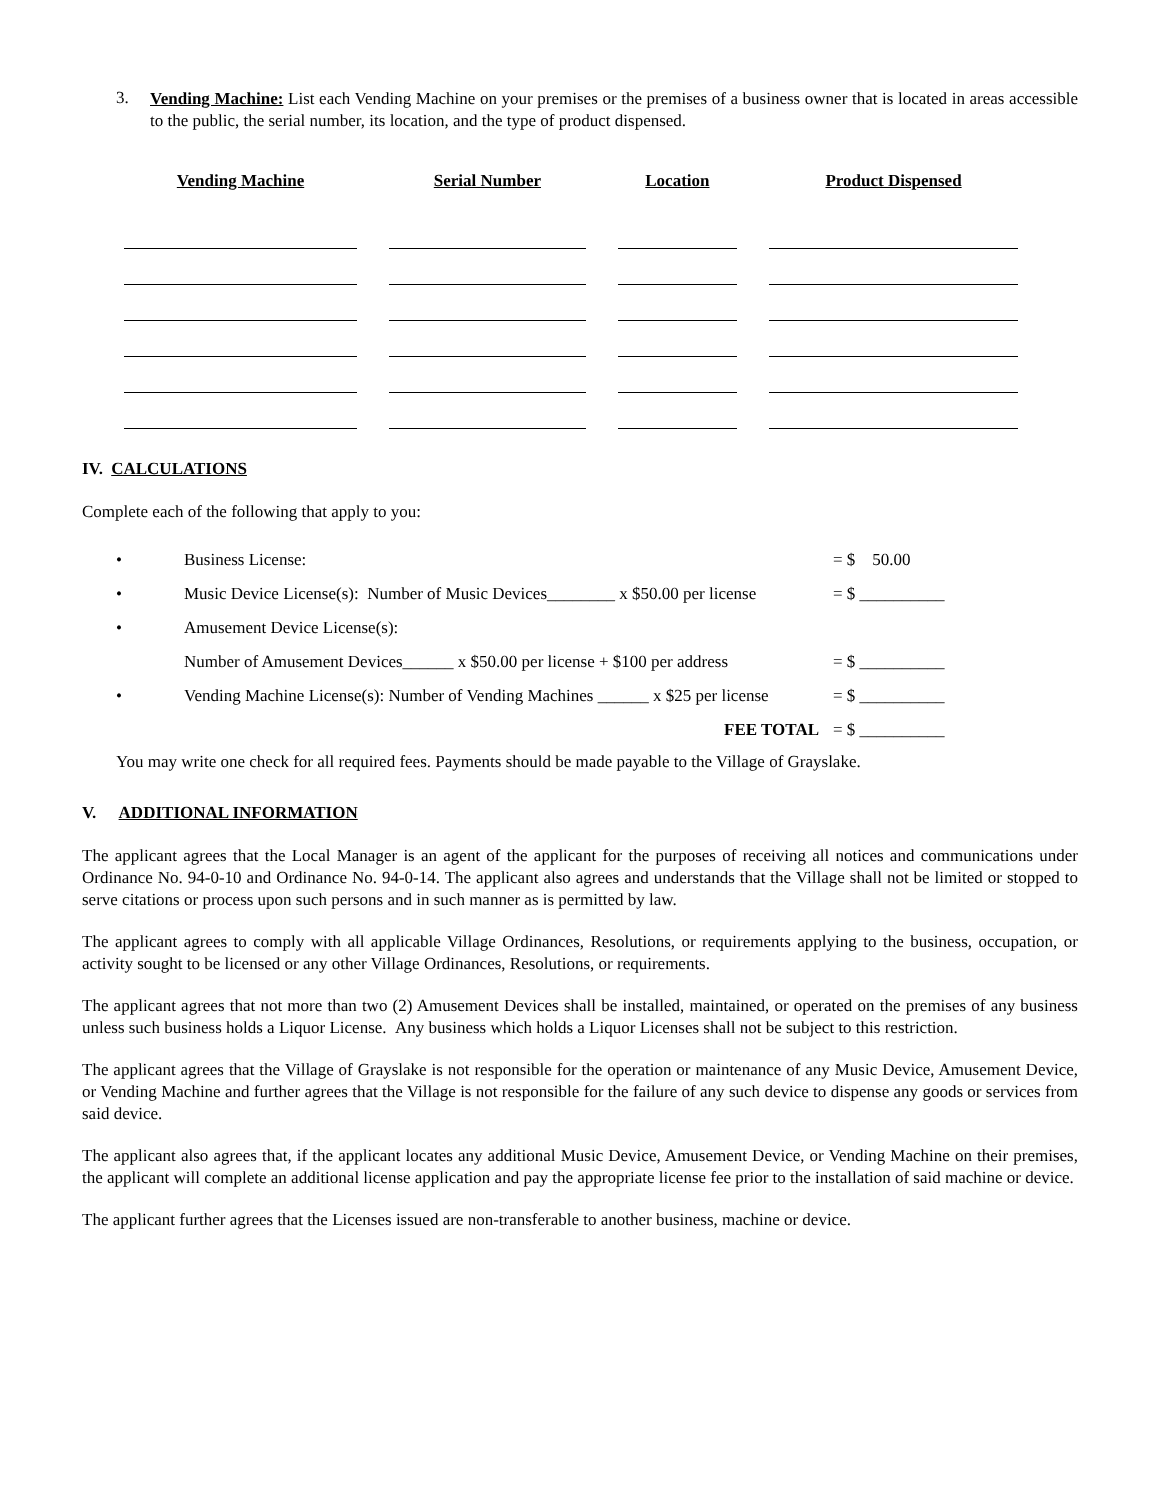3.
Vending Machine: List each Vending Machine on your premises or the premises of a business owner that is located in areas accessible to the public, the serial number, its location, and the type of product dispensed.
| Vending Machine | Serial Number | Location | Product Dispensed |
| --- | --- | --- | --- |
IV. CALCULATIONS
Complete each of the following that apply to you:
• Business License: = $ 50.00
• Music Device License(s): Number of Music Devices________ x $50.00 per license = $ __________
• Amusement Device License(s):
Number of Amusement Devices______ x $50.00 per license + $100 per address = $ __________
• Vending Machine License(s): Number of Vending Machines ______ x $25 per license = $ __________
FEE TOTAL = $ __________
You may write one check for all required fees. Payments should be made payable to the Village of Grayslake.
V. ADDITIONAL INFORMATION
The applicant agrees that the Local Manager is an agent of the applicant for the purposes of receiving all notices and communications under Ordinance No. 94-0-10 and Ordinance No. 94-0-14. The applicant also agrees and understands that the Village shall not be limited or stopped to serve citations or process upon such persons and in such manner as is permitted by law.
The applicant agrees to comply with all applicable Village Ordinances, Resolutions, or requirements applying to the business, occupation, or activity sought to be licensed or any other Village Ordinances, Resolutions, or requirements.
The applicant agrees that not more than two (2) Amusement Devices shall be installed, maintained, or operated on the premises of any business unless such business holds a Liquor License. Any business which holds a Liquor Licenses shall not be subject to this restriction.
The applicant agrees that the Village of Grayslake is not responsible for the operation or maintenance of any Music Device, Amusement Device, or Vending Machine and further agrees that the Village is not responsible for the failure of any such device to dispense any goods or services from said device.
The applicant also agrees that, if the applicant locates any additional Music Device, Amusement Device, or Vending Machine on their premises, the applicant will complete an additional license application and pay the appropriate license fee prior to the installation of said machine or device.
The applicant further agrees that the Licenses issued are non-transferable to another business, machine or device.